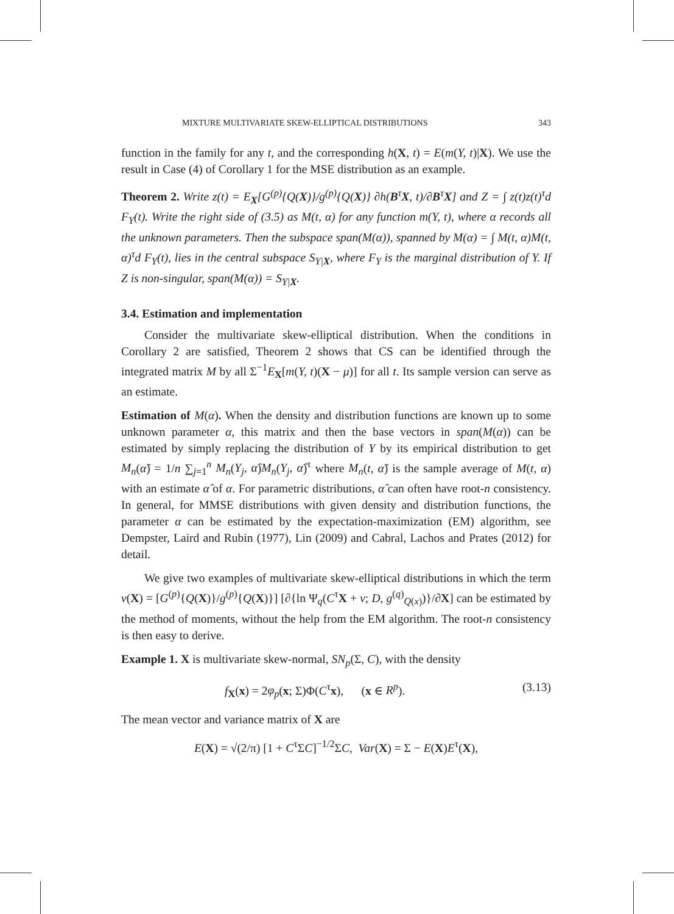MIXTURE MULTIVARIATE SKEW-ELLIPTICAL DISTRIBUTIONS 343
function in the family for any t, and the corresponding h(X, t) = E(m(Y, t)|X). We use the result in Case (4) of Corollary 1 for the MSE distribution as an example.
Theorem 2. Write z(t) = E<sub>X</sub>[G<sup>(p)</sup>{Q(X)}/g<sup>(p)</sup>{Q(X)} ∂h(B<sup>τ</sup>X, t)/∂B<sup>τ</sup>X] and Z = ∫ z(t)z(t)<sup>τ</sup>d F<sub>Y</sub>(t). Write the right side of (3.5) as M(t, α) for any function m(Y, t), where α records all the unknown parameters. Then the subspace span(M(α)), spanned by M(α) = ∫ M(t, α)M(t, α)<sup>τ</sup>d F<sub>Y</sub>(t), lies in the central subspace S<sub>Y|X</sub>, where F<sub>Y</sub> is the marginal distribution of Y. If Z is non-singular, span(M(α)) = S<sub>Y|X</sub>.
3.4. Estimation and implementation
Consider the multivariate skew-elliptical distribution. When the conditions in Corollary 2 are satisfied, Theorem 2 shows that CS can be identified through the integrated matrix M by all Σ<sup>−1</sup>E<sub>X</sub>[m(Y, t)(X − μ)] for all t. Its sample version can serve as an estimate.
Estimation of M(α). When the density and distribution functions are known up to some unknown parameter α, this matrix and then the base vectors in span(M(α)) can be estimated by simply replacing the distribution of Y by its empirical distribution to get M<sub>n</sub>(α̂) = 1/n ∑<sub>j=1</sub><sup>n</sup> M<sub>n</sub>(Y<sub>j</sub>, α̂)M<sub>n</sub>(Y<sub>j</sub>, α̂)<sup>τ</sup> where M<sub>n</sub>(t, α̂) is the sample average of M(t, α) with an estimate α̂ of α. For parametric distributions, α̂ can often have root-n consistency. In general, for MMSE distributions with given density and distribution functions, the parameter α can be estimated by the expectation-maximization (EM) algorithm, see Dempster, Laird and Rubin (1977), Lin (2009) and Cabral, Lachos and Prates (2012) for detail.
We give two examples of multivariate skew-elliptical distributions in which the term v(X) = [G<sup>(p)</sup>{Q(X)}/g<sup>(p)</sup>{Q(X)}] [∂{ln Ψ<sub>q</sub>(C<sup>τ</sup>X + ν; D, g<sup>(q)</sup><sub>Q(x)</sub>)}/∂X] can be estimated by the method of moments, without the help from the EM algorithm. The root-n consistency is then easy to derive.
Example 1. X is multivariate skew-normal, SN<sub>p</sub>(Σ, C), with the density
f<sub>X</sub>(x) = 2φ<sub>p</sub>(x; Σ)Φ(C<sup>τ</sup>x), (x ∈ R<sup>p</sup>). (3.13)
The mean vector and variance matrix of X are
E(X) = √(2/π) [1 + C<sup>τ</sup>ΣC]<sup>−1/2</sup>ΣC, Var(X) = Σ − E(X)E<sup>τ</sup>(X),